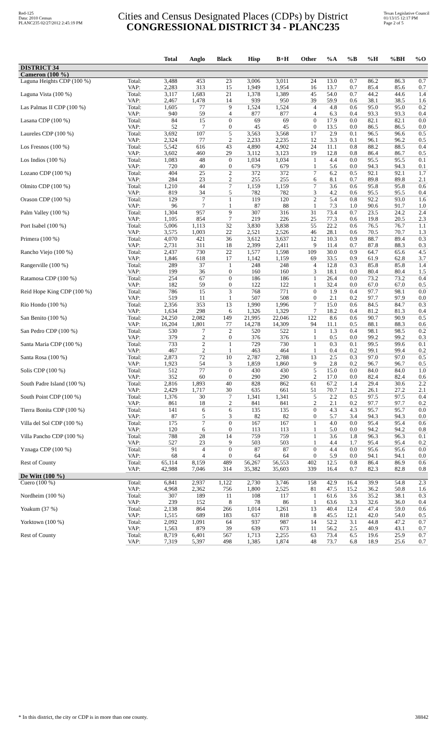Red-125
Data: 2010 Census
PLANC235 02/27/2012 2:45:19 PM
Cities and Census Designated Places (CDPs) by District
CONGRESSIONAL DISTRICT 34 - PLANC235
Texas Legislative Council
01/13/15 12:17 PM
Page 2 of 5
| | | Total | Anglo | Black | Hisp | B+H | Other | %A | %B | %H | %BH | %O |
| --- | --- | --- | --- | --- | --- | --- | --- | --- | --- | --- | --- | --- |
| DISTRICT 34 | | | | | | | | | | | | |
| Cameron (100 %) | | | | | | | | | | | | |
| Laguna Heights CDP (100 %) | Total: | 3,488 | 453 | 23 | 3,006 | 3,011 | 24 | 13.0 | 0.7 | 86.2 | 86.3 | 0.7 |
| | VAP: | 2,283 | 313 | 15 | 1,949 | 1,954 | 16 | 13.7 | 0.7 | 85.4 | 85.6 | 0.7 |
| Laguna Vista (100 %) | Total: | 3,117 | 1,683 | 21 | 1,378 | 1,389 | 45 | 54.0 | 0.7 | 44.2 | 44.6 | 1.4 |
| | VAP: | 2,467 | 1,478 | 14 | 939 | 950 | 39 | 59.9 | 0.6 | 38.1 | 38.5 | 1.6 |
| Las Palmas II CDP (100 %) | Total: | 1,605 | 77 | 9 | 1,524 | 1,524 | 4 | 4.8 | 0.6 | 95.0 | 95.0 | 0.2 |
| | VAP: | 940 | 59 | 4 | 877 | 877 | 4 | 6.3 | 0.4 | 93.3 | 93.3 | 0.4 |
| Lasana CDP (100 %) | Total: | 84 | 15 | 0 | 69 | 69 | 0 | 17.9 | 0.0 | 82.1 | 82.1 | 0.0 |
| | VAP: | 52 | 7 | 0 | 45 | 45 | 0 | 13.5 | 0.0 | 86.5 | 86.5 | 0.0 |
| Laureles CDP (100 %) | Total: | 3,692 | 107 | 5 | 3,563 | 3,568 | 17 | 2.9 | 0.1 | 96.5 | 96.6 | 0.5 |
| | VAP: | 2,324 | 77 | 2 | 2,233 | 2,235 | 12 | 3.3 | 0.1 | 96.1 | 96.2 | 0.5 |
| Los Fresnos (100 %) | Total: | 5,542 | 616 | 43 | 4,890 | 4,902 | 24 | 11.1 | 0.8 | 88.2 | 88.5 | 0.4 |
| | VAP: | 3,602 | 460 | 29 | 3,112 | 3,123 | 19 | 12.8 | 0.8 | 86.4 | 86.7 | 0.5 |
| Los Indios (100 %) | Total: | 1,083 | 48 | 0 | 1,034 | 1,034 | 1 | 4.4 | 0.0 | 95.5 | 95.5 | 0.1 |
| | VAP: | 720 | 40 | 0 | 679 | 679 | 1 | 5.6 | 0.0 | 94.3 | 94.3 | 0.1 |
| Lozano CDP (100 %) | Total: | 404 | 25 | 2 | 372 | 372 | 7 | 6.2 | 0.5 | 92.1 | 92.1 | 1.7 |
| | VAP: | 284 | 23 | 2 | 255 | 255 | 6 | 8.1 | 0.7 | 89.8 | 89.8 | 2.1 |
| Olmito CDP (100 %) | Total: | 1,210 | 44 | 7 | 1,159 | 1,159 | 7 | 3.6 | 0.6 | 95.8 | 95.8 | 0.6 |
| | VAP: | 819 | 34 | 5 | 782 | 782 | 3 | 4.2 | 0.6 | 95.5 | 95.5 | 0.4 |
| Orason CDP (100 %) | Total: | 129 | 7 | 1 | 119 | 120 | 2 | 5.4 | 0.8 | 92.2 | 93.0 | 1.6 |
| | VAP: | 96 | 7 | 1 | 87 | 88 | 1 | 7.3 | 1.0 | 90.6 | 91.7 | 1.0 |
| Palm Valley (100 %) | Total: | 1,304 | 957 | 9 | 307 | 316 | 31 | 73.4 | 0.7 | 23.5 | 24.2 | 2.4 |
| | VAP: | 1,105 | 854 | 7 | 219 | 226 | 25 | 77.3 | 0.6 | 19.8 | 20.5 | 2.3 |
| Port Isabel (100 %) | Total: | 5,006 | 1,113 | 32 | 3,830 | 3,838 | 55 | 22.2 | 0.6 | 76.5 | 76.7 | 1.1 |
| | VAP: | 3,575 | 1,003 | 22 | 2,521 | 2,526 | 46 | 28.1 | 0.6 | 70.5 | 70.7 | 1.3 |
| Primera (100 %) | Total: | 4,070 | 421 | 36 | 3,612 | 3,637 | 12 | 10.3 | 0.9 | 88.7 | 89.4 | 0.3 |
| | VAP: | 2,731 | 311 | 18 | 2,399 | 2,411 | 9 | 11.4 | 0.7 | 87.8 | 88.3 | 0.3 |
| Rancho Viejo (100 %) | Total: | 2,437 | 730 | 22 | 1,577 | 1,598 | 109 | 30.0 | 0.9 | 64.7 | 65.6 | 4.5 |
| | VAP: | 1,846 | 618 | 17 | 1,142 | 1,159 | 69 | 33.5 | 0.9 | 61.9 | 62.8 | 3.7 |
| Rangerville (100 %) | Total: | 289 | 37 | 1 | 248 | 248 | 4 | 12.8 | 0.3 | 85.8 | 85.8 | 1.4 |
| | VAP: | 199 | 36 | 0 | 160 | 160 | 3 | 18.1 | 0.0 | 80.4 | 80.4 | 1.5 |
| Ratamosa CDP (100 %) | Total: | 254 | 67 | 0 | 186 | 186 | 1 | 26.4 | 0.0 | 73.2 | 73.2 | 0.4 |
| | VAP: | 182 | 59 | 0 | 122 | 122 | 1 | 32.4 | 0.0 | 67.0 | 67.0 | 0.5 |
| Reid Hope King CDP (100 %) | Total: | 786 | 15 | 3 | 768 | 771 | 0 | 1.9 | 0.4 | 97.7 | 98.1 | 0.0 |
| | VAP: | 519 | 11 | 1 | 507 | 508 | 0 | 2.1 | 0.2 | 97.7 | 97.9 | 0.0 |
| Rio Hondo (100 %) | Total: | 2,356 | 353 | 13 | 1,990 | 1,996 | 7 | 15.0 | 0.6 | 84.5 | 84.7 | 0.3 |
| | VAP: | 1,634 | 298 | 6 | 1,326 | 1,329 | 7 | 18.2 | 0.4 | 81.2 | 81.3 | 0.4 |
| San Benito (100 %) | Total: | 24,250 | 2,082 | 149 | 21,995 | 22,046 | 122 | 8.6 | 0.6 | 90.7 | 90.9 | 0.5 |
| | VAP: | 16,204 | 1,801 | 77 | 14,278 | 14,309 | 94 | 11.1 | 0.5 | 88.1 | 88.3 | 0.6 |
| San Pedro CDP (100 %) | Total: | 530 | 7 | 2 | 520 | 522 | 1 | 1.3 | 0.4 | 98.1 | 98.5 | 0.2 |
| | VAP: | 379 | 2 | 0 | 376 | 376 | 1 | 0.5 | 0.0 | 99.2 | 99.2 | 0.3 |
| Santa Maria CDP (100 %) | Total: | 733 | 2 | 1 | 729 | 730 | 1 | 0.3 | 0.1 | 99.5 | 99.6 | 0.1 |
| | VAP: | 467 | 2 | 1 | 463 | 464 | 1 | 0.4 | 0.2 | 99.1 | 99.4 | 0.2 |
| Santa Rosa (100 %) | Total: | 2,873 | 72 | 10 | 2,787 | 2,788 | 13 | 2.5 | 0.3 | 97.0 | 97.0 | 0.5 |
| | VAP: | 1,923 | 54 | 3 | 1,859 | 1,860 | 9 | 2.8 | 0.2 | 96.7 | 96.7 | 0.5 |
| Solis CDP (100 %) | Total: | 512 | 77 | 0 | 430 | 430 | 5 | 15.0 | 0.0 | 84.0 | 84.0 | 1.0 |
| | VAP: | 352 | 60 | 0 | 290 | 290 | 2 | 17.0 | 0.0 | 82.4 | 82.4 | 0.6 |
| South Padre Island (100 %) | Total: | 2,816 | 1,893 | 40 | 828 | 862 | 61 | 67.2 | 1.4 | 29.4 | 30.6 | 2.2 |
| | VAP: | 2,429 | 1,717 | 30 | 635 | 661 | 51 | 70.7 | 1.2 | 26.1 | 27.2 | 2.1 |
| South Point CDP (100 %) | Total: | 1,376 | 30 | 7 | 1,341 | 1,341 | 5 | 2.2 | 0.5 | 97.5 | 97.5 | 0.4 |
| | VAP: | 861 | 18 | 2 | 841 | 841 | 2 | 2.1 | 0.2 | 97.7 | 97.7 | 0.2 |
| Tierra Bonita CDP (100 %) | Total: | 141 | 6 | 6 | 135 | 135 | 0 | 4.3 | 4.3 | 95.7 | 95.7 | 0.0 |
| | VAP: | 87 | 5 | 3 | 82 | 82 | 0 | 5.7 | 3.4 | 94.3 | 94.3 | 0.0 |
| Villa del Sol CDP (100 %) | Total: | 175 | 7 | 0 | 167 | 167 | 1 | 4.0 | 0.0 | 95.4 | 95.4 | 0.6 |
| | VAP: | 120 | 6 | 0 | 113 | 113 | 1 | 5.0 | 0.0 | 94.2 | 94.2 | 0.8 |
| Villa Pancho CDP (100 %) | Total: | 788 | 28 | 14 | 759 | 759 | 1 | 3.6 | 1.8 | 96.3 | 96.3 | 0.1 |
| | VAP: | 527 | 23 | 9 | 503 | 503 | 1 | 4.4 | 1.7 | 95.4 | 95.4 | 0.2 |
| Yznaga CDP (100 %) | Total: | 91 | 4 | 0 | 87 | 87 | 0 | 4.4 | 0.0 | 95.6 | 95.6 | 0.0 |
| | VAP: | 68 | 4 | 0 | 64 | 64 | 0 | 5.9 | 0.0 | 94.1 | 94.1 | 0.0 |
| Rest of County | Total: | 65,114 | 8,159 | 489 | 56,267 | 56,553 | 402 | 12.5 | 0.8 | 86.4 | 86.9 | 0.6 |
| | VAP: | 42,988 | 7,046 | 314 | 35,382 | 35,603 | 339 | 16.4 | 0.7 | 82.3 | 82.8 | 0.8 |
| De Witt (100 %) | | | | | | | | | | | | |
| Cuero (100 %) | Total: | 6,841 | 2,937 | 1,122 | 2,730 | 3,746 | 158 | 42.9 | 16.4 | 39.9 | 54.8 | 2.3 |
| | VAP: | 4,968 | 2,362 | 756 | 1,800 | 2,525 | 81 | 47.5 | 15.2 | 36.2 | 50.8 | 1.6 |
| Nordheim (100 %) | Total: | 307 | 189 | 11 | 108 | 117 | 1 | 61.6 | 3.6 | 35.2 | 38.1 | 0.3 |
| | VAP: | 239 | 152 | 8 | 78 | 86 | 1 | 63.6 | 3.3 | 32.6 | 36.0 | 0.4 |
| Yoakum (37 %) | Total: | 2,138 | 864 | 266 | 1,014 | 1,261 | 13 | 40.4 | 12.4 | 47.4 | 59.0 | 0.6 |
| | VAP: | 1,515 | 689 | 183 | 637 | 818 | 8 | 45.5 | 12.1 | 42.0 | 54.0 | 0.5 |
| Yorktown (100 %) | Total: | 2,092 | 1,091 | 64 | 937 | 987 | 14 | 52.2 | 3.1 | 44.8 | 47.2 | 0.7 |
| | VAP: | 1,563 | 879 | 39 | 639 | 673 | 11 | 56.2 | 2.5 | 40.9 | 43.1 | 0.7 |
| Rest of County | Total: | 8,719 | 6,401 | 567 | 1,713 | 2,255 | 63 | 73.4 | 6.5 | 19.6 | 25.9 | 0.7 |
| | VAP: | 7,319 | 5,397 | 498 | 1,385 | 1,874 | 48 | 73.7 | 6.8 | 18.9 | 25.6 | 0.7 |
* In this district, the city or CDP is in more than one county. 38842